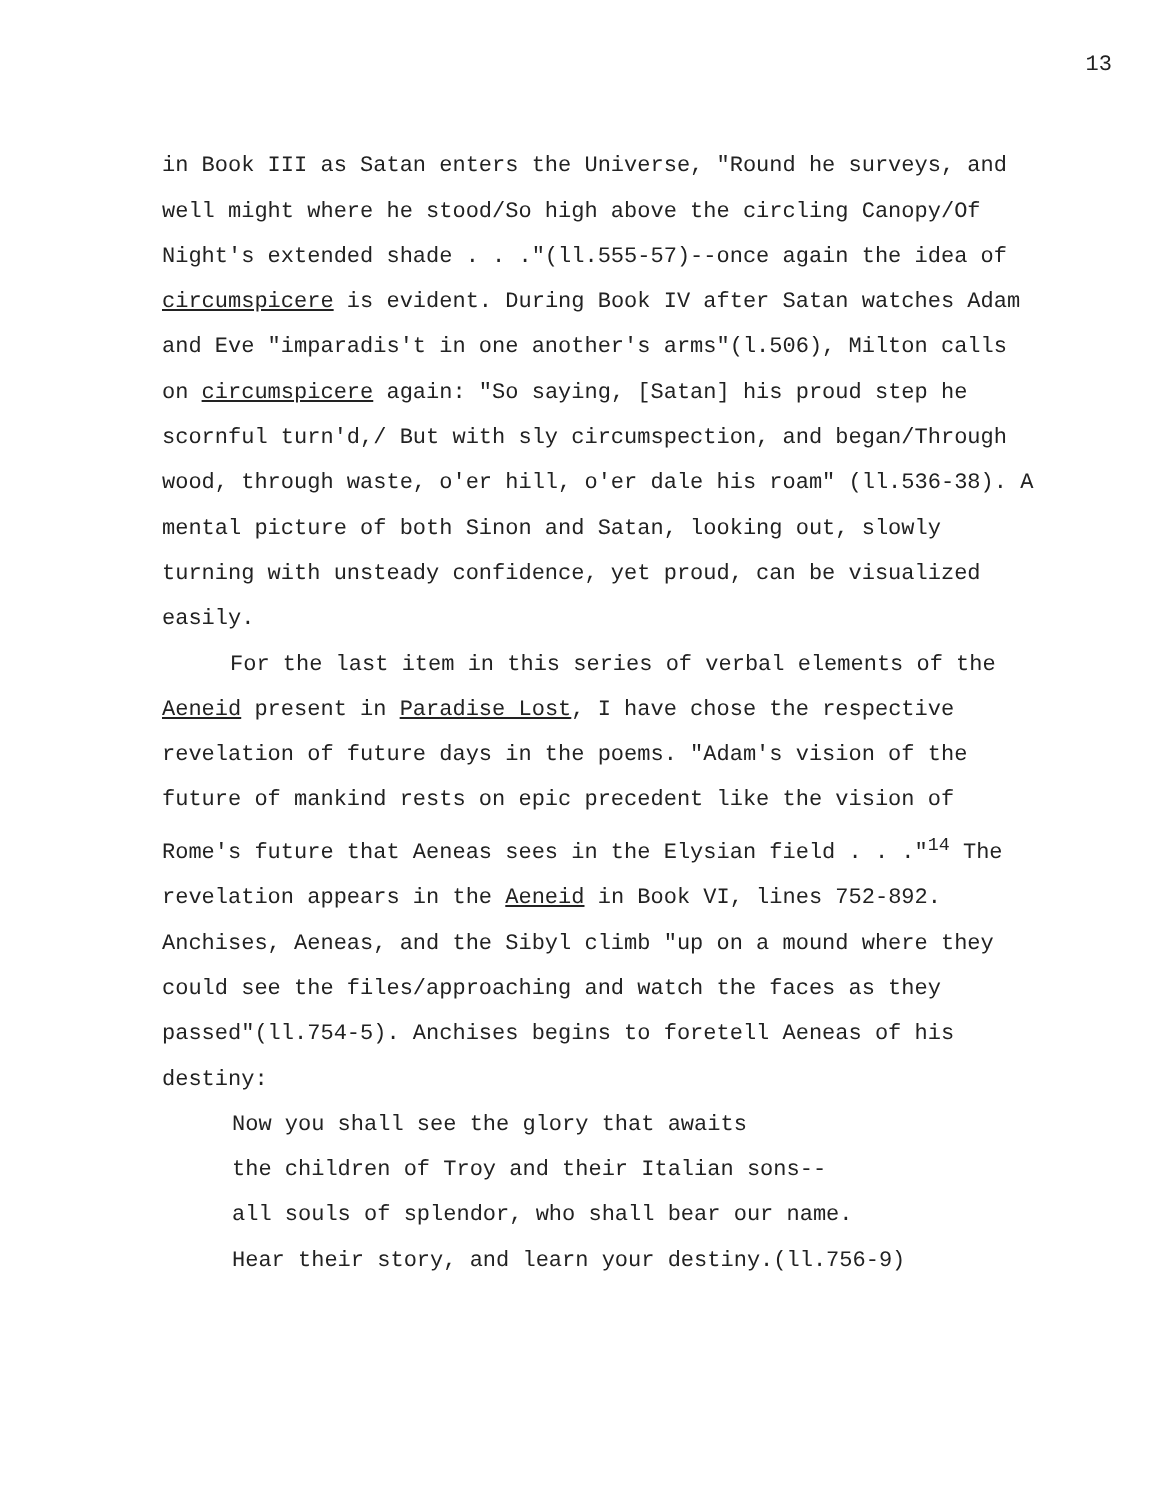13
in Book III as Satan enters the Universe, "Round he surveys, and well might where he stood/So high above the circling Canopy/Of Night's extended shade . . ."(ll.555-57)--once again the idea of circumspicere is evident. During Book IV after Satan watches Adam and Eve "imparadis't in one another's arms"(l.506), Milton calls on circumspicere again: "So saying, [Satan] his proud step he scornful turn'd,/ But with sly circumspection, and began/Through wood, through waste, o'er hill, o'er dale his roam" (ll.536-38). A mental picture of both Sinon and Satan, looking out, slowly turning with unsteady confidence, yet proud, can be visualized easily.
For the last item in this series of verbal elements of the Aeneid present in Paradise Lost, I have chose the respective revelation of future days in the poems. "Adam's vision of the future of mankind rests on epic precedent like the vision of Rome's future that Aeneas sees in the Elysian field . . ."<sup>14</sup> The revelation appears in the Aeneid in Book VI, lines 752-892. Anchises, Aeneas, and the Sibyl climb "up on a mound where they could see the files/approaching and watch the faces as they passed"(ll.754-5). Anchises begins to foretell Aeneas of his destiny:
Now you shall see the glory that awaits
the children of Troy and their Italian sons--
all souls of splendor, who shall bear our name.
Hear their story, and learn your destiny.(ll.756-9)